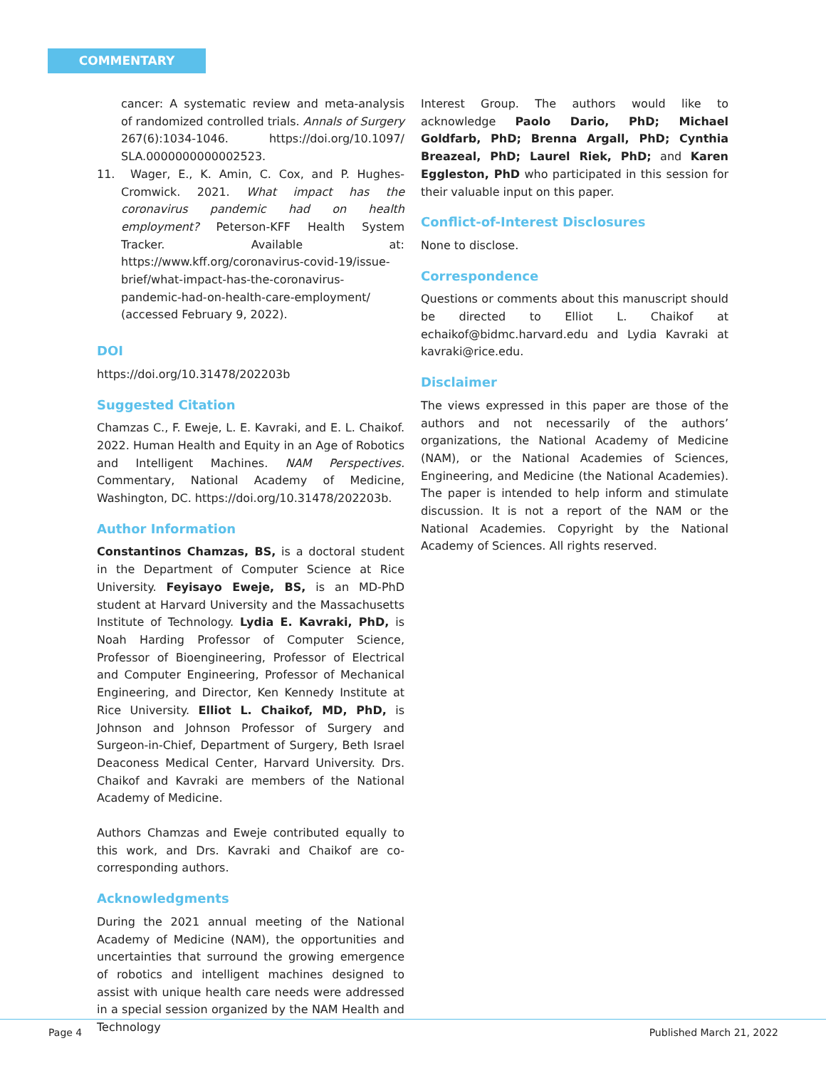COMMENTARY
cancer: A systematic review and meta-analysis of randomized controlled trials. Annals of Surgery 267(6):1034-1046. https://doi.org/10.1097/ SLA.0000000000002523.
11. Wager, E., K. Amin, C. Cox, and P. Hughes-Cromwick. 2021. What impact has the coronavirus pandemic had on health employment? Peterson-KFF Health System Tracker. Available at: https://www.kff.org/coronavirus-covid-19/issue-brief/what-impact-has-the-coronavirus-pandemic-had-on-health-care-employment/ (accessed February 9, 2022).
DOI
https://doi.org/10.31478/202203b
Suggested Citation
Chamzas C., F. Eweje, L. E. Kavraki, and E. L. Chaikof. 2022. Human Health and Equity in an Age of Robotics and Intelligent Machines. NAM Perspectives. Commentary, National Academy of Medicine, Washington, DC. https://doi.org/10.31478/202203b.
Author Information
Constantinos Chamzas, BS, is a doctoral student in the Department of Computer Science at Rice University. Feyisayo Eweje, BS, is an MD-PhD student at Harvard University and the Massachusetts Institute of Technology. Lydia E. Kavraki, PhD, is Noah Harding Professor of Computer Science, Professor of Bioengineering, Professor of Electrical and Computer Engineering, Professor of Mechanical Engineering, and Director, Ken Kennedy Institute at Rice University. Elliot L. Chaikof, MD, PhD, is Johnson and Johnson Professor of Surgery and Surgeon-in-Chief, Department of Surgery, Beth Israel Deaconess Medical Center, Harvard University. Drs. Chaikof and Kavraki are members of the National Academy of Medicine.
Authors Chamzas and Eweje contributed equally to this work, and Drs. Kavraki and Chaikof are co-corresponding authors.
Acknowledgments
During the 2021 annual meeting of the National Academy of Medicine (NAM), the opportunities and uncertainties that surround the growing emergence of robotics and intelligent machines designed to assist with unique health care needs were addressed in a special session organized by the NAM Health and Technology
Interest Group. The authors would like to acknowledge Paolo Dario, PhD; Michael Goldfarb, PhD; Brenna Argall, PhD; Cynthia Breazeal, PhD; Laurel Riek, PhD; and Karen Eggleston, PhD who participated in this session for their valuable input on this paper.
Conflict-of-Interest Disclosures
None to disclose.
Correspondence
Questions or comments about this manuscript should be directed to Elliot L. Chaikof at echaikof@bidmc.harvard.edu and Lydia Kavraki at kavraki@rice.edu.
Disclaimer
The views expressed in this paper are those of the authors and not necessarily of the authors’ organizations, the National Academy of Medicine (NAM), or the National Academies of Sciences, Engineering, and Medicine (the National Academies). The paper is intended to help inform and stimulate discussion. It is not a report of the NAM or the National Academies. Copyright by the National Academy of Sciences. All rights reserved.
Page 4 Published March 21, 2022